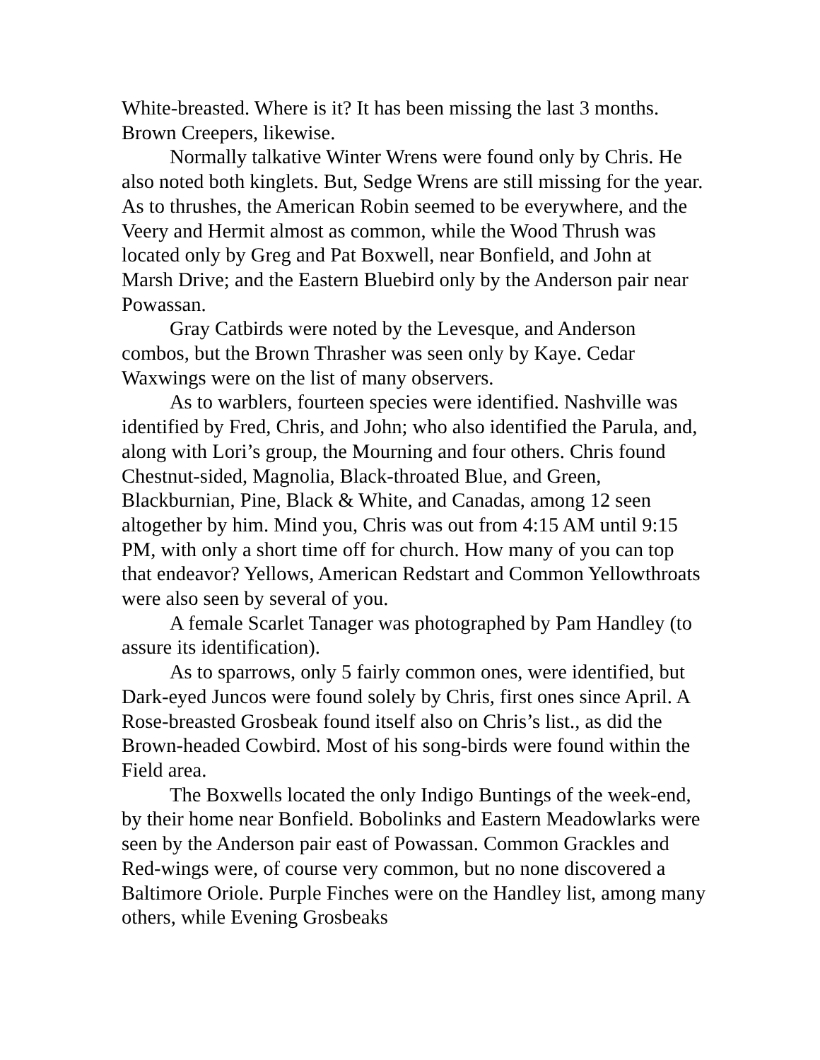White-breasted. Where is it? It has been missing the last 3 months. Brown Creepers, likewise.
Normally talkative Winter Wrens were found only by Chris. He also noted both kinglets. But, Sedge Wrens are still missing for the year. As to thrushes, the American Robin seemed to be everywhere, and the Veery and Hermit almost as common, while the Wood Thrush was located only by Greg and Pat Boxwell, near Bonfield, and John at Marsh Drive; and the Eastern Bluebird only by the Anderson pair near Powassan.
Gray Catbirds were noted by the Levesque, and Anderson combos, but the Brown Thrasher was seen only by Kaye. Cedar Waxwings were on the list of many observers.
As to warblers, fourteen species were identified. Nashville was identified by Fred, Chris, and John; who also identified the Parula, and, along with Lori’s group, the Mourning and four others. Chris found Chestnut-sided, Magnolia, Black-throated Blue, and Green, Blackburnian, Pine, Black & White, and Canadas, among 12 seen altogether by him. Mind you, Chris was out from 4:15 AM until 9:15 PM, with only a short time off for church. How many of you can top that endeavor? Yellows, American Redstart and Common Yellowthroats were also seen by several of you.
A female Scarlet Tanager was photographed by Pam Handley (to assure its identification).
As to sparrows, only 5 fairly common ones, were identified, but Dark-eyed Juncos were found solely by Chris, first ones since April. A Rose-breasted Grosbeak found itself also on Chris’s list., as did the Brown-headed Cowbird. Most of his song-birds were found within the Field area.
The Boxwells located the only Indigo Buntings of the week-end, by their home near Bonfield. Bobolinks and Eastern Meadowlarks were seen by the Anderson pair east of Powassan. Common Grackles and Red-wings were, of course very common, but no none discovered a Baltimore Oriole. Purple Finches were on the Handley list, among many others, while Evening Grosbeaks